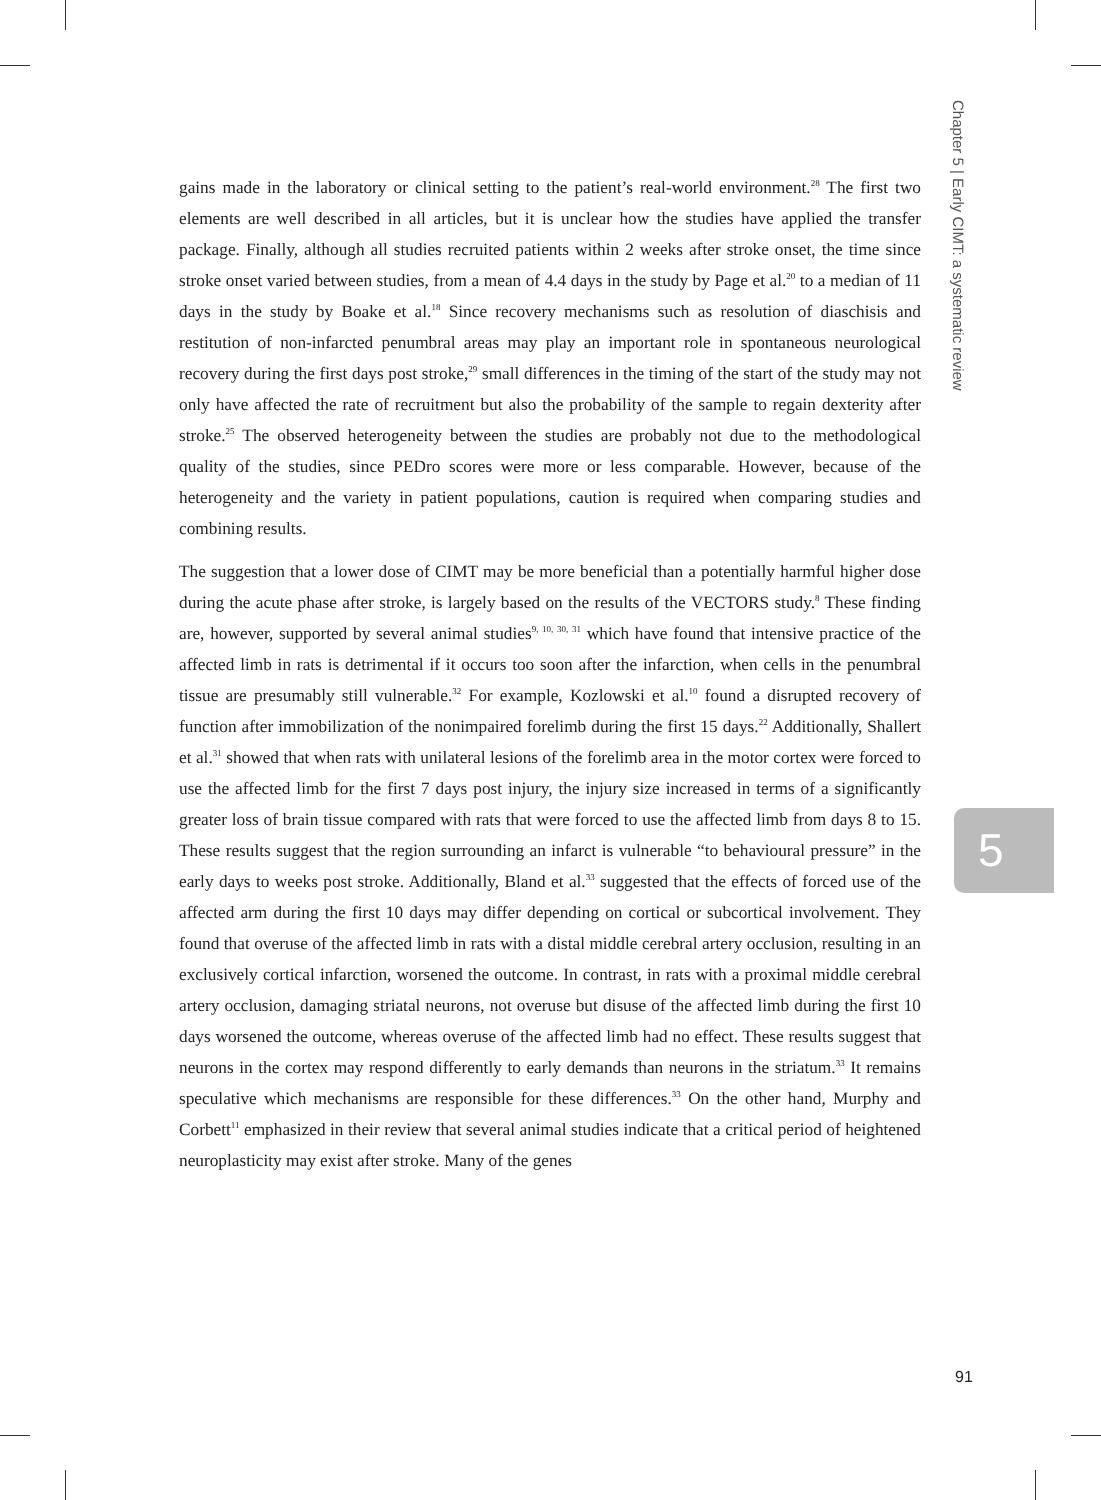Chapter 5 | Early CIMT: a systematic review
gains made in the laboratory or clinical setting to the patient’s real-world environment.<sup>28</sup> The first two elements are well described in all articles, but it is unclear how the studies have applied the transfer package. Finally, although all studies recruited patients within 2 weeks after stroke onset, the time since stroke onset varied between studies, from a mean of 4.4 days in the study by Page et al.<sup>20</sup> to a median of 11 days in the study by Boake et al.<sup>18</sup> Since recovery mechanisms such as resolution of diaschisis and restitution of non-infarcted penumbral areas may play an important role in spontaneous neurological recovery during the first days post stroke,<sup>29</sup> small differences in the timing of the start of the study may not only have affected the rate of recruitment but also the probability of the sample to regain dexterity after stroke.<sup>25</sup> The observed heterogeneity between the studies are probably not due to the methodological quality of the studies, since PEDro scores were more or less comparable. However, because of the heterogeneity and the variety in patient populations, caution is required when comparing studies and combining results.
The suggestion that a lower dose of CIMT may be more beneficial than a potentially harmful higher dose during the acute phase after stroke, is largely based on the results of the VECTORS study.<sup>8</sup> These finding are, however, supported by several animal studies<sup>9, 10, 30, 31</sup> which have found that intensive practice of the affected limb in rats is detrimental if it occurs too soon after the infarction, when cells in the penumbral tissue are presumably still vulnerable.<sup>32</sup> For example, Kozlowski et al.<sup>10</sup> found a disrupted recovery of function after immobilization of the nonimpaired forelimb during the first 15 days.<sup>22</sup> Additionally, Shallert et al.<sup>31</sup> showed that when rats with unilateral lesions of the forelimb area in the motor cortex were forced to use the affected limb for the first 7 days post injury, the injury size increased in terms of a significantly greater loss of brain tissue compared with rats that were forced to use the affected limb from days 8 to 15. These results suggest that the region surrounding an infarct is vulnerable “to behavioural pressure” in the early days to weeks post stroke. Additionally, Bland et al.<sup>33</sup> suggested that the effects of forced use of the affected arm during the first 10 days may differ depending on cortical or subcortical involvement. They found that overuse of the affected limb in rats with a distal middle cerebral artery occlusion, resulting in an exclusively cortical infarction, worsened the outcome. In contrast, in rats with a proximal middle cerebral artery occlusion, damaging striatal neurons, not overuse but disuse of the affected limb during the first 10 days worsened the outcome, whereas overuse of the affected limb had no effect. These results suggest that neurons in the cortex may respond differently to early demands than neurons in the striatum.<sup>33</sup> It remains speculative which mechanisms are responsible for these differences.<sup>33</sup> On the other hand, Murphy and Corbett<sup>11</sup> emphasized in their review that several animal studies indicate that a critical period of heightened neuroplasticity may exist after stroke. Many of the genes
5
91